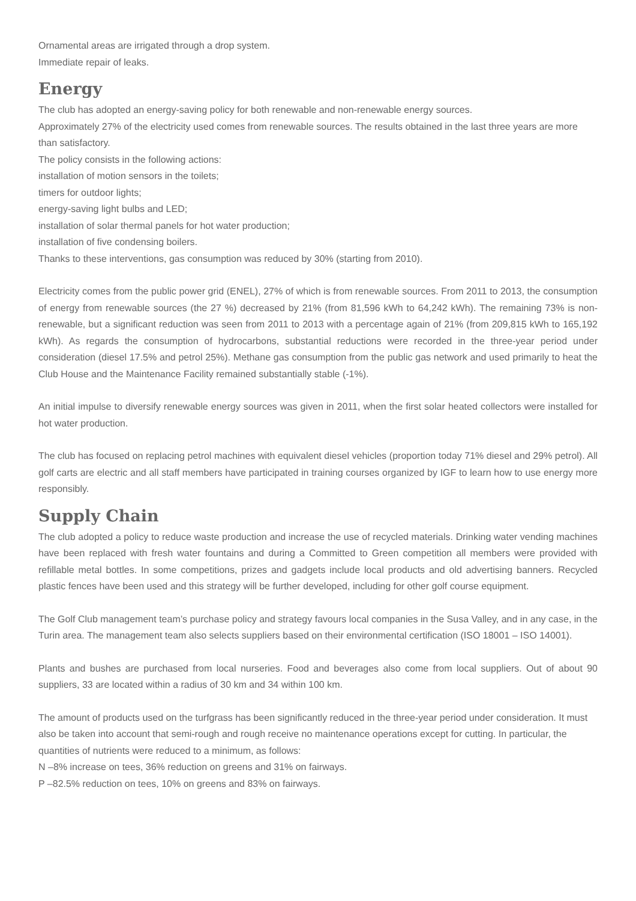Ornamental areas are irrigated through a drop system.
Immediate repair of leaks.
Energy
The club has adopted an energy-saving policy for both renewable and non-renewable energy sources.
Approximately 27% of the electricity used comes from renewable sources. The results obtained in the last three years are more than satisfactory.
The policy consists in the following actions:
installation of motion sensors in the toilets;
timers for outdoor lights;
energy-saving light bulbs and LED;
installation of solar thermal panels for hot water production;
installation of five condensing boilers.
Thanks to these interventions, gas consumption was reduced by 30% (starting from 2010).
Electricity comes from the public power grid (ENEL), 27% of which is from renewable sources. From 2011 to 2013, the consumption of energy from renewable sources (the 27 %) decreased by 21% (from 81,596 kWh to 64,242 kWh). The remaining 73% is non-renewable, but a significant reduction was seen from 2011 to 2013 with a percentage again of 21% (from 209,815 kWh to 165,192 kWh). As regards the consumption of hydrocarbons, substantial reductions were recorded in the three-year period under consideration (diesel 17.5% and petrol 25%). Methane gas consumption from the public gas network and used primarily to heat the Club House and the Maintenance Facility remained substantially stable (-1%).
An initial impulse to diversify renewable energy sources was given in 2011, when the first solar heated collectors were installed for hot water production.
The club has focused on replacing petrol machines with equivalent diesel vehicles (proportion today 71% diesel and 29% petrol). All golf carts are electric and all staff members have participated in training courses organized by IGF to learn how to use energy more responsibly.
Supply Chain
The club adopted a policy to reduce waste production and increase the use of recycled materials. Drinking water vending machines have been replaced with fresh water fountains and during a Committed to Green competition all members were provided with refillable metal bottles. In some competitions, prizes and gadgets include local products and old advertising banners. Recycled plastic fences have been used and this strategy will be further developed, including for other golf course equipment.
The Golf Club management team’s purchase policy and strategy favours local companies in the Susa Valley, and in any case, in the Turin area. The management team also selects suppliers based on their environmental certification (ISO 18001 – ISO 14001).
Plants and bushes are purchased from local nurseries. Food and beverages also come from local suppliers. Out of about 90 suppliers, 33 are located within a radius of 30 km and 34 within 100 km.
The amount of products used on the turfgrass has been significantly reduced in the three-year period under consideration. It must also be taken into account that semi-rough and rough receive no maintenance operations except for cutting. In particular, the quantities of nutrients were reduced to a minimum, as follows:
N –8% increase on tees, 36% reduction on greens and 31% on fairways.
P –82.5% reduction on tees, 10% on greens and 83% on fairways.